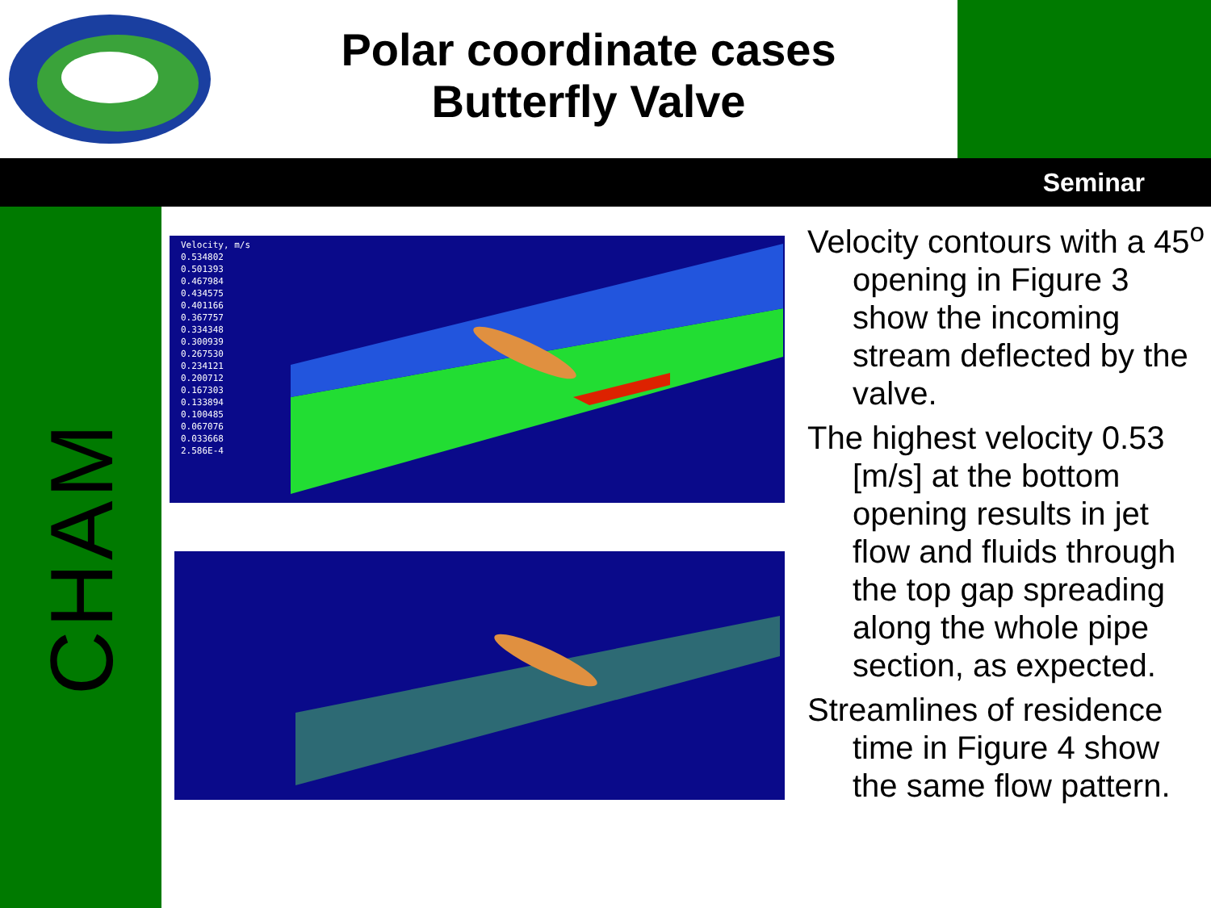Polar coordinate cases
Butterfly Valve
Seminar
CHAM
Velocity, m/s
0.534802
0.501393
0.467984
0.434575
0.401166
0.367757
0.334348
0.300939
0.267530
0.234121
0.200712
0.167303
0.133894
0.100485
0.067076
0.033668
2.586E-4
Velocity contours with a 45<sup>o</sup> opening in Figure 3 show the incoming stream deflected by the valve.
The highest velocity 0.53 [m/s] at the bottom opening results in jet flow and fluids through the top gap spreading along the whole pipe section, as expected.
Streamlines of residence time in Figure 4 show the same flow pattern.